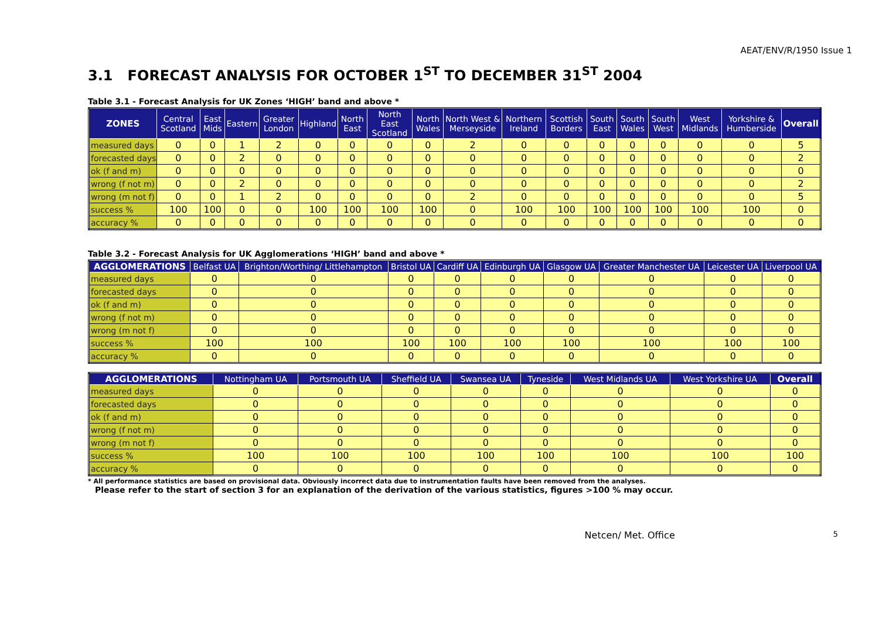AEAT/ENV/R/1950 Issue 1
3.1 FORECAST ANALYSIS FOR OCTOBER 1<sup>ST</sup> TO DECEMBER 31<sup>ST</sup> 2004
Table 3.1 - Forecast Analysis for UK Zones ‘HIGH’ band and above *
| ZONES | Central Scotland | East Mids | Eastern | Greater London | Highland | North East | North East Scotland | North Wales | North West & Merseyside | Northern Ireland | Scottish Borders | South East | South Wales | South West | West Midlands | Yorkshire & Humberside | Overall |
| --- | --- | --- | --- | --- | --- | --- | --- | --- | --- | --- | --- | --- | --- | --- | --- | --- | --- |
| measured days | 0 | 0 | 1 | 2 | 0 | 0 | 0 | 0 | 2 | 0 | 0 | 0 | 0 | 0 | 0 | 0 | 5 |
| forecasted days | 0 | 0 | 2 | 0 | 0 | 0 | 0 | 0 | 0 | 0 | 0 | 0 | 0 | 0 | 0 | 0 | 2 |
| ok (f and m) | 0 | 0 | 0 | 0 | 0 | 0 | 0 | 0 | 0 | 0 | 0 | 0 | 0 | 0 | 0 | 0 | 0 |
| wrong (f not m) | 0 | 0 | 2 | 0 | 0 | 0 | 0 | 0 | 0 | 0 | 0 | 0 | 0 | 0 | 0 | 0 | 2 |
| wrong (m not f) | 0 | 0 | 1 | 2 | 0 | 0 | 0 | 0 | 2 | 0 | 0 | 0 | 0 | 0 | 0 | 0 | 5 |
| success % | 100 | 100 | 0 | 0 | 100 | 100 | 100 | 100 | 0 | 100 | 100 | 100 | 100 | 100 | 100 | 100 | 0 |
| accuracy % | 0 | 0 | 0 | 0 | 0 | 0 | 0 | 0 | 0 | 0 | 0 | 0 | 0 | 0 | 0 | 0 | 0 |
Table 3.2 - Forecast Analysis for UK Agglomerations ‘HIGH’ band and above *
| AGGLOMERATIONS | Belfast UA | Brighton/Worthing/ Littlehampton | Bristol UA | Cardiff UA | Edinburgh UA | Glasgow UA | Greater Manchester UA | Leicester UA | Liverpool UA |
| --- | --- | --- | --- | --- | --- | --- | --- | --- | --- |
| measured days | 0 | 0 | 0 | 0 | 0 | 0 | 0 | 0 | 0 |
| forecasted days | 0 | 0 | 0 | 0 | 0 | 0 | 0 | 0 | 0 |
| ok (f and m) | 0 | 0 | 0 | 0 | 0 | 0 | 0 | 0 | 0 |
| wrong (f not m) | 0 | 0 | 0 | 0 | 0 | 0 | 0 | 0 | 0 |
| wrong (m not f) | 0 | 0 | 0 | 0 | 0 | 0 | 0 | 0 | 0 |
| success % | 100 | 100 | 100 | 100 | 100 | 100 | 100 | 100 | 100 |
| accuracy % | 0 | 0 | 0 | 0 | 0 | 0 | 0 | 0 | 0 |
| AGGLOMERATIONS | Nottingham UA | Portsmouth UA | Sheffield UA | Swansea UA | Tyneside | West Midlands UA | West Yorkshire UA | Overall |
| --- | --- | --- | --- | --- | --- | --- | --- | --- |
| measured days | 0 | 0 | 0 | 0 | 0 | 0 | 0 | 0 |
| forecasted days | 0 | 0 | 0 | 0 | 0 | 0 | 0 | 0 |
| ok (f and m) | 0 | 0 | 0 | 0 | 0 | 0 | 0 | 0 |
| wrong (f not m) | 0 | 0 | 0 | 0 | 0 | 0 | 0 | 0 |
| wrong (m not f) | 0 | 0 | 0 | 0 | 0 | 0 | 0 | 0 |
| success % | 100 | 100 | 100 | 100 | 100 | 100 | 100 | 100 |
| accuracy % | 0 | 0 | 0 | 0 | 0 | 0 | 0 | 0 |
* All performance statistics are based on provisional data. Obviously incorrect data due to instrumentation faults have been removed from the analyses.
Please refer to the start of section 3 for an explanation of the derivation of the various statistics, figures >100 % may occur.
Netcen/ Met. Office 5